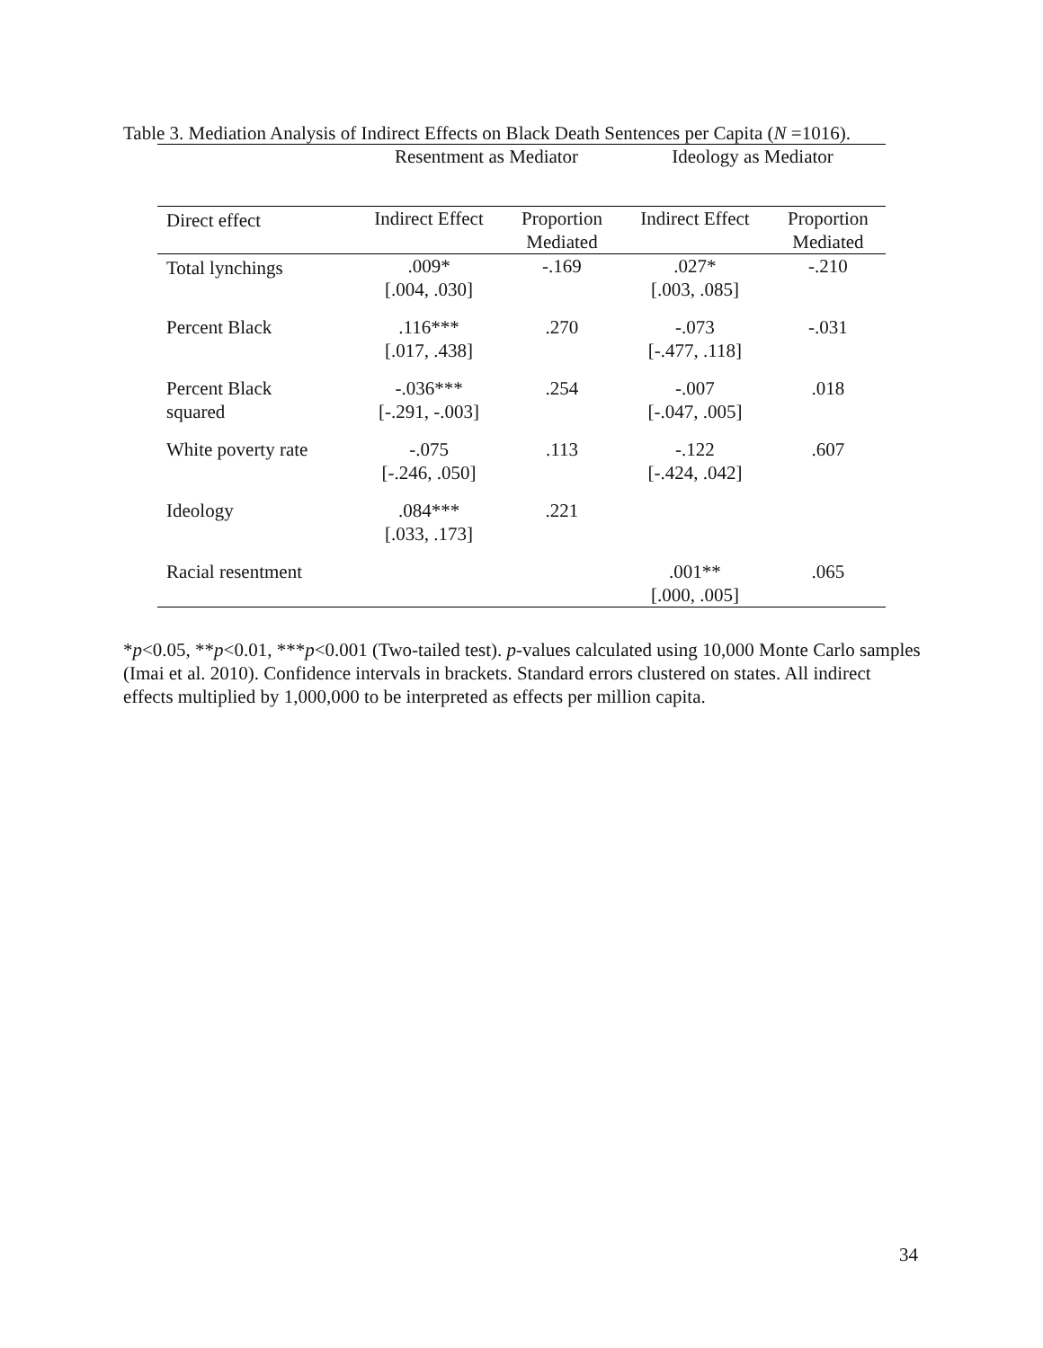Table 3. Mediation Analysis of Indirect Effects on Black Death Sentences per Capita (N =1016).
| | Resentment as Mediator | | Ideology as Mediator | |
| Direct effect | Indirect Effect | Proportion Mediated | Indirect Effect | Proportion Mediated |
| Total lynchings | .009* [.004, .030] | -.169 | .027* [.003, .085] | -.210 |
| Percent Black | .116*** [.017, .438] | .270 | -.073 [-.477, .118] | -.031 |
| Percent Black squared | -.036*** [-.291, -.003] | .254 | -.007 [-.047, .005] | .018 |
| White poverty rate | -.075 [-.246, .050] | .113 | -.122 [-.424, .042] | .607 |
| Ideology | .084*** [.033, .173] | .221 | | |
| Racial resentment | | | .001** [.000, .005] | .065 |
*p<0.05, **p<0.01, ***p<0.001 (Two-tailed test). p-values calculated using 10,000 Monte Carlo samples (Imai et al. 2010). Confidence intervals in brackets. Standard errors clustered on states. All indirect effects multiplied by 1,000,000 to be interpreted as effects per million capita.
34